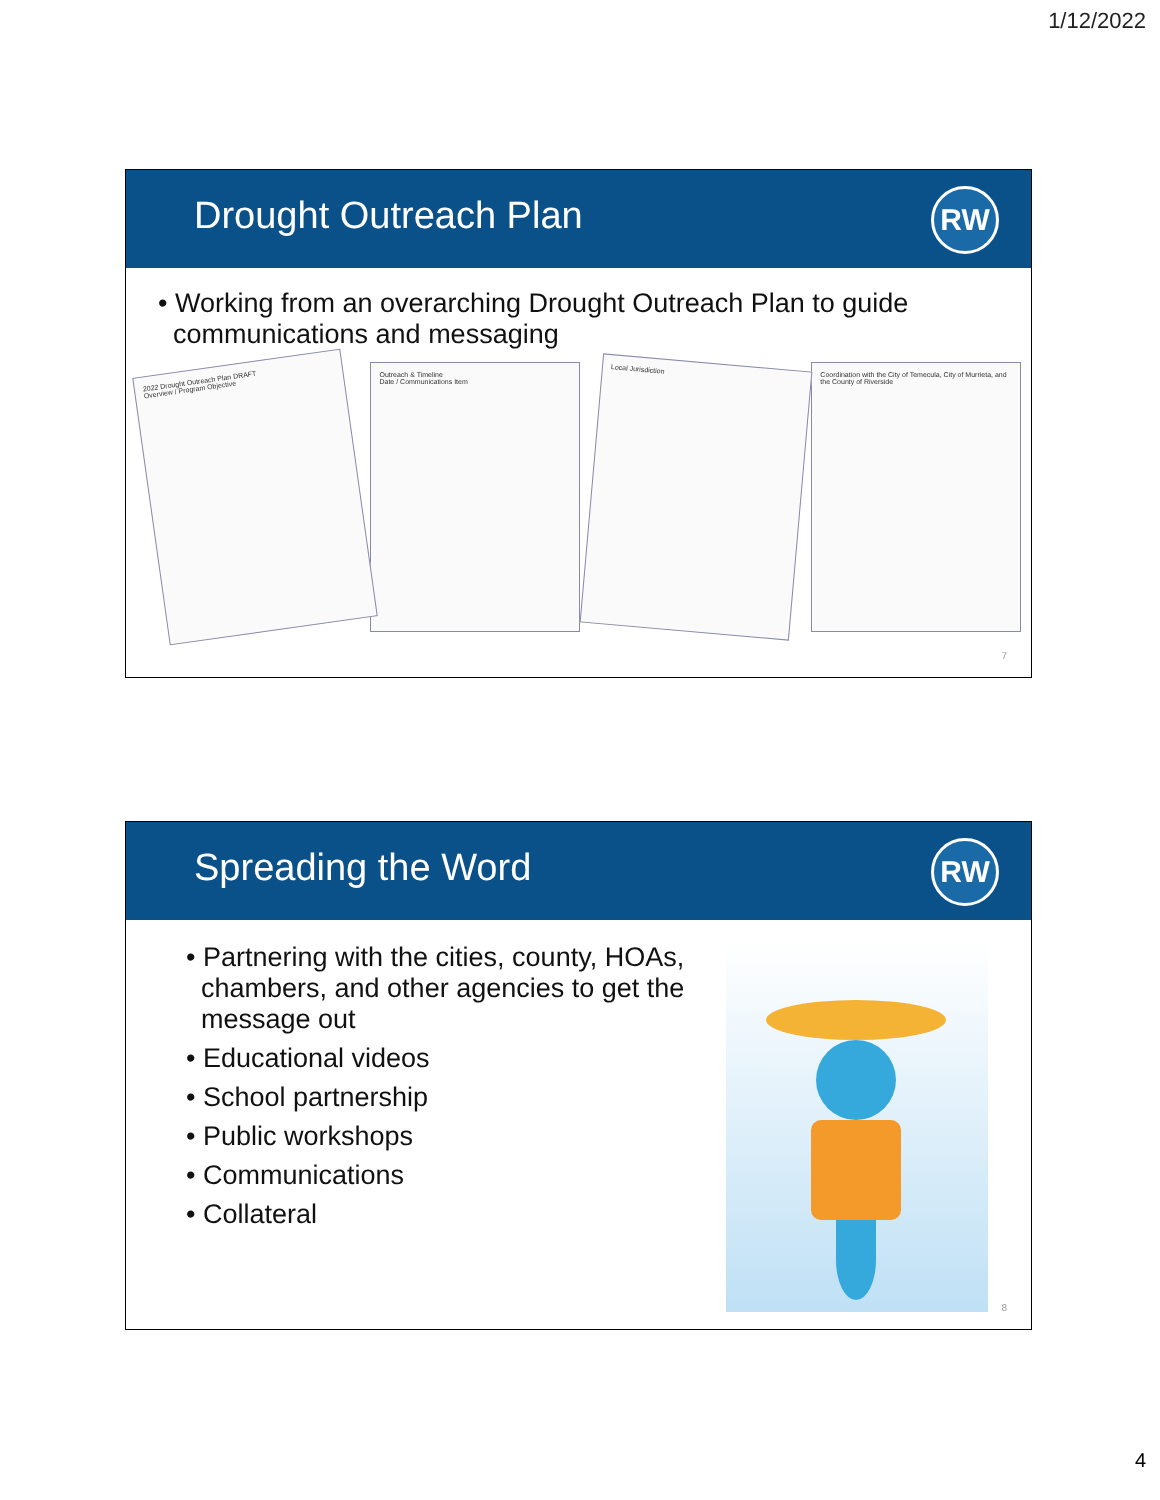1/12/2022
Drought Outreach Plan
RW
• Working from an overarching Drought Outreach Plan to guide
communications and messaging
2022 Drought Outreach Plan DRAFT
Overview / Program Objective
Outreach & Timeline
Date / Communications Item
Local Jurisdiction
Coordination with the City of Temecula, City of Murrieta, and the County of Riverside
7
Spreading the Word
RW
• Partnering with the cities, county, HOAs,
chambers, and other agencies to get the
message out
• Educational videos
• School partnership
• Public workshops
• Communications
• Collateral
8
4